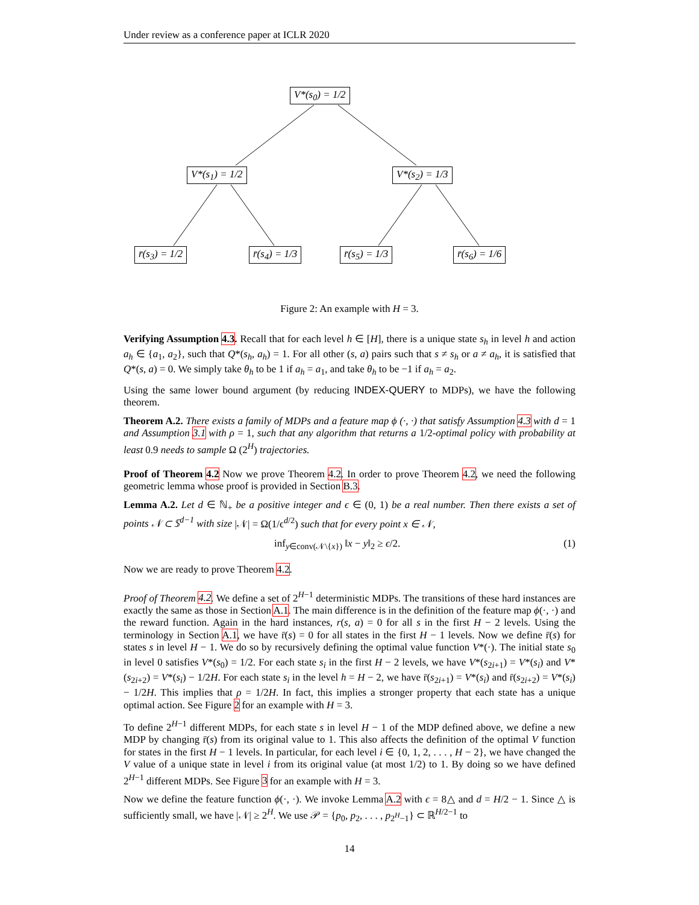Under review as a conference paper at ICLR 2020
V*(s<sub>0</sub>) = 1/2
V*(s<sub>1</sub>) = 1/2 V*(s<sub>2</sub>) = 1/3
r̄(s<sub>3</sub>) = 1/2 r̄(s<sub>4</sub>) = 1/3 r̄(s<sub>5</sub>) = 1/3 r̄(s<sub>6</sub>) = 1/6
Figure 2: An example with H = 3.
Verifying Assumption 4.3. Recall that for each level h ∈ [H], there is a unique state s<sub>h</sub> in level h and action a<sub>h</sub> ∈ {a<sub>1</sub>, a<sub>2</sub>}, such that Q*(s<sub>h</sub>, a<sub>h</sub>) = 1. For all other (s, a) pairs such that s ≠ s<sub>h</sub> or a ≠ a<sub>h</sub>, it is satisfied that Q*(s, a) = 0. We simply take θ<sub>h</sub> to be 1 if a<sub>h</sub> = a<sub>1</sub>, and take θ<sub>h</sub> to be −1 if a<sub>h</sub> = a<sub>2</sub>.
Using the same lower bound argument (by reducing INDEX-QUERY to MDPs), we have the following theorem.
Theorem A.2. There exists a family of MDPs and a feature map ϕ (·, ·) that satisfy Assumption 4.3 with d = 1 and Assumption 3.1 with ρ = 1, such that any algorithm that returns a 1/2-optimal policy with probability at least 0.9 needs to sample Ω (2<sup>H</sup>) trajectories.
Proof of Theorem 4.2 Now we prove Theorem 4.2. In order to prove Theorem 4.2, we need the following geometric lemma whose proof is provided in Section B.3.
Lemma A.2. Let d ∈ ℕ<sub>+</sub> be a positive integer and ϵ ∈ (0, 1) be a real number. Then there exists a set of points 𝒩 ⊂ 𝕊<sup>d−1</sup> with size |𝒩| = Ω(1/ϵ<sup>d/2</sup>) such that for every point x ∈ 𝒩,
inf<sub>y∈conv(𝒩\{x})</sub> ‖x − y‖<sub>2</sub> ≥ ϵ/2. (1)
Now we are ready to prove Theorem 4.2.
Proof of Theorem 4.2. We define a set of 2<sup>H−1</sup> deterministic MDPs. The transitions of these hard instances are exactly the same as those in Section A.1. The main difference is in the definition of the feature map ϕ(·, ·) and the reward function. Again in the hard instances, r(s, a) = 0 for all s in the first H − 2 levels. Using the terminology in Section A.1, we have r̄(s) = 0 for all states in the first H − 1 levels. Now we define r̄(s) for states s in level H − 1. We do so by recursively defining the optimal value function V*(·). The initial state s<sub>0</sub> in level 0 satisfies V*(s<sub>0</sub>) = 1/2. For each state s<sub>i</sub> in the first H − 2 levels, we have V*(s<sub>2i+1</sub>) = V*(s<sub>i</sub>) and V*(s<sub>2i+2</sub>) = V*(s<sub>i</sub>) − 1/2H. For each state s<sub>i</sub> in the level h = H − 2, we have r̄(s<sub>2i+1</sub>) = V*(s<sub>i</sub>) and r̄(s<sub>2i+2</sub>) = V*(s<sub>i</sub>) − 1/2H. This implies that ρ = 1/2H. In fact, this implies a stronger property that each state has a unique optimal action. See Figure 2 for an example with H = 3.
To define 2<sup>H−1</sup> different MDPs, for each state s in level H − 1 of the MDP defined above, we define a new MDP by changing r̄(s) from its original value to 1. This also affects the definition of the optimal V function for states in the first H − 1 levels. In particular, for each level i ∈ {0, 1, 2, . . . , H − 2}, we have changed the V value of a unique state in level i from its original value (at most 1/2) to 1. By doing so we have defined 2<sup>H−1</sup> different MDPs. See Figure 3 for an example with H = 3.
Now we define the feature function ϕ(·, ·). We invoke Lemma A.2 with ϵ = 8△ and d = H/2 − 1. Since △ is sufficiently small, we have |𝒩| ≥ 2<sup>H</sup>. We use 𝒫 = {p<sub>0</sub>, p<sub>2</sub>, . . . , p<sub>2<sup>H</sup>−1</sub>} ⊂ ℝ<sup>H/2−1</sup> to
14